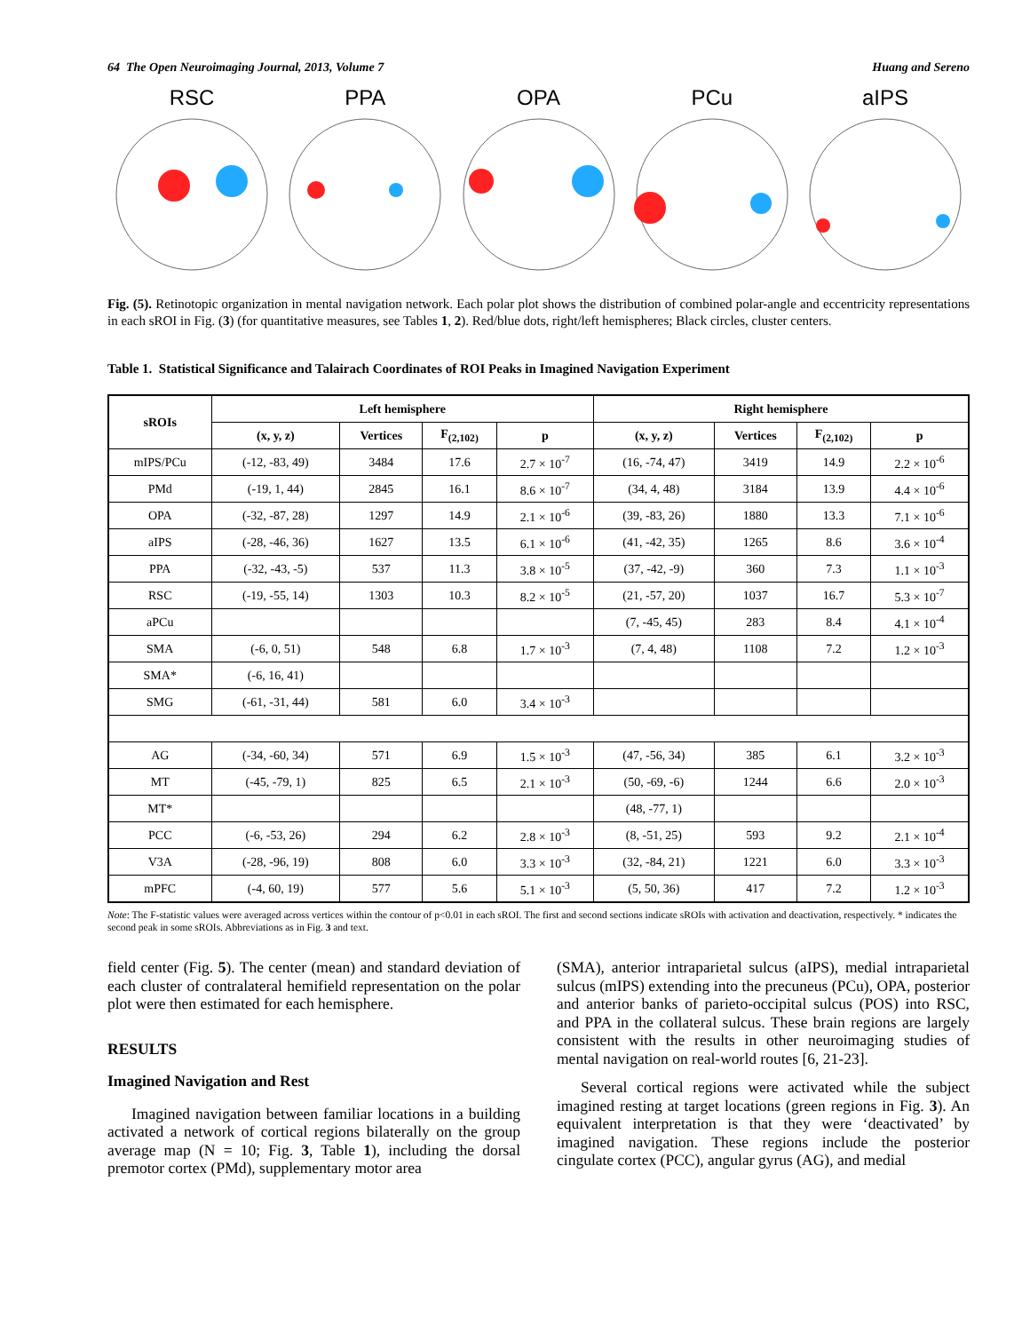64 The Open Neuroimaging Journal, 2013, Volume 7 Huang and Sereno
RSC PPA OPA PCu aIPS
Fig. (5). Retinotopic organization in mental navigation network. Each polar plot shows the distribution of combined polar-angle and eccentricity representations in each sROI in Fig. (3) (for quantitative measures, see Tables 1, 2). Red/blue dots, right/left hemispheres; Black circles, cluster centers.
Table 1. Statistical Significance and Talairach Coordinates of ROI Peaks in Imagined Navigation Experiment
| sROIs | Left hemisphere | | | | Right hemisphere | | | |
| --- | --- | --- | --- | --- | --- | --- | --- | --- |
| | (x, y, z) | Vertices | F<sub>(2,102)</sub> | p | (x, y, z) | Vertices | F<sub>(2,102)</sub> | p |
| mIPS/PCu | (-12, -83, 49) | 3484 | 17.6 | 2.7 × 10<sup>-7</sup> | (16, -74, 47) | 3419 | 14.9 | 2.2 × 10<sup>-6</sup> |
| PMd | (-19, 1, 44) | 2845 | 16.1 | 8.6 × 10<sup>-7</sup> | (34, 4, 48) | 3184 | 13.9 | 4.4 × 10<sup>-6</sup> |
| OPA | (-32, -87, 28) | 1297 | 14.9 | 2.1 × 10<sup>-6</sup> | (39, -83, 26) | 1880 | 13.3 | 7.1 × 10<sup>-6</sup> |
| aIPS | (-28, -46, 36) | 1627 | 13.5 | 6.1 × 10<sup>-6</sup> | (41, -42, 35) | 1265 | 8.6 | 3.6 × 10<sup>-4</sup> |
| PPA | (-32, -43, -5) | 537 | 11.3 | 3.8 × 10<sup>-5</sup> | (37, -42, -9) | 360 | 7.3 | 1.1 × 10<sup>-3</sup> |
| RSC | (-19, -55, 14) | 1303 | 10.3 | 8.2 × 10<sup>-5</sup> | (21, -57, 20) | 1037 | 16.7 | 5.3 × 10<sup>-7</sup> |
| aPCu | | | | | (7, -45, 45) | 283 | 8.4 | 4.1 × 10<sup>-4</sup> |
| SMA | (-6, 0, 51) | 548 | 6.8 | 1.7 × 10<sup>-3</sup> | (7, 4, 48) | 1108 | 7.2 | 1.2 × 10<sup>-3</sup> |
| SMA* | (-6, 16, 41) | | | | | | | |
| SMG | (-61, -31, 44) | 581 | 6.0 | 3.4 × 10<sup>-3</sup> | | | | |
| AG | (-34, -60, 34) | 571 | 6.9 | 1.5 × 10<sup>-3</sup> | (47, -56, 34) | 385 | 6.1 | 3.2 × 10<sup>-3</sup> |
| MT | (-45, -79, 1) | 825 | 6.5 | 2.1 × 10<sup>-3</sup> | (50, -69, -6) | 1244 | 6.6 | 2.0 × 10<sup>-3</sup> |
| MT* | | | | | (48, -77, 1) | | | |
| PCC | (-6, -53, 26) | 294 | 6.2 | 2.8 × 10<sup>-3</sup> | (8, -51, 25) | 593 | 9.2 | 2.1 × 10<sup>-4</sup> |
| V3A | (-28, -96, 19) | 808 | 6.0 | 3.3 × 10<sup>-3</sup> | (32, -84, 21) | 1221 | 6.0 | 3.3 × 10<sup>-3</sup> |
| mPFC | (-4, 60, 19) | 577 | 5.6 | 5.1 × 10<sup>-3</sup> | (5, 50, 36) | 417 | 7.2 | 1.2 × 10<sup>-3</sup> |
Note: The F-statistic values were averaged across vertices within the contour of p<0.01 in each sROI. The first and second sections indicate sROIs with activation and deactivation, respectively. * indicates the second peak in some sROIs. Abbreviations as in Fig. 3 and text.
field center (Fig. 5). The center (mean) and standard deviation of each cluster of contralateral hemifield representation on the polar plot were then estimated for each hemisphere.
RESULTS
Imagined Navigation and Rest
Imagined navigation between familiar locations in a building activated a network of cortical regions bilaterally on the group average map (N = 10; Fig. 3, Table 1), including the dorsal premotor cortex (PMd), supplementary motor area
(SMA), anterior intraparietal sulcus (aIPS), medial intraparietal sulcus (mIPS) extending into the precuneus (PCu), OPA, posterior and anterior banks of parieto-occipital sulcus (POS) into RSC, and PPA in the collateral sulcus. These brain regions are largely consistent with the results in other neuroimaging studies of mental navigation on real-world routes [6, 21-23].
Several cortical regions were activated while the subject imagined resting at target locations (green regions in Fig. 3). An equivalent interpretation is that they were ‘deactivated’ by imagined navigation. These regions include the posterior cingulate cortex (PCC), angular gyrus (AG), and medial